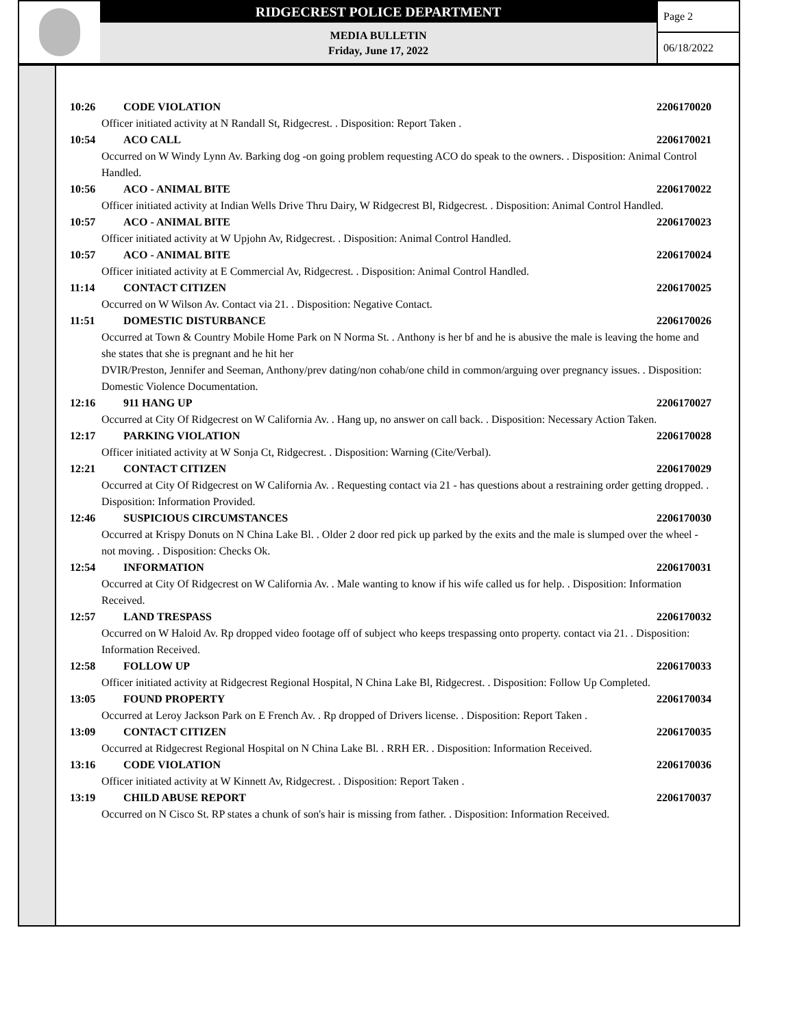RIDGECREST POLICE DEPARTMENT
MEDIA BULLETIN
Friday, June 17, 2022
Page 2
06/18/2022
10:26 CODE VIOLATION 2206170020
Officer initiated activity at N Randall St, Ridgecrest. . Disposition: Report Taken .
10:54 ACO CALL 2206170021
Occurred on W Windy Lynn Av. Barking dog -on going problem requesting ACO do speak to the owners. . Disposition: Animal Control Handled.
10:56 ACO - ANIMAL BITE 2206170022
Officer initiated activity at Indian Wells Drive Thru Dairy, W Ridgecrest Bl, Ridgecrest. . Disposition: Animal Control Handled.
10:57 ACO - ANIMAL BITE 2206170023
Officer initiated activity at W Upjohn Av, Ridgecrest. . Disposition: Animal Control Handled.
10:57 ACO - ANIMAL BITE 2206170024
Officer initiated activity at E Commercial Av, Ridgecrest. . Disposition: Animal Control Handled.
11:14 CONTACT CITIZEN 2206170025
Occurred on W Wilson Av. Contact via 21. . Disposition: Negative Contact.
11:51 DOMESTIC DISTURBANCE 2206170026
Occurred at Town & Country Mobile Home Park on N Norma St. . Anthony is her bf and he is abusive the male is leaving the home and she states that she is pregnant and he hit her
DVIR/Preston, Jennifer and Seeman, Anthony/prev dating/non cohab/one child in common/arguing over pregnancy issues. . Disposition: Domestic Violence Documentation.
12:16 911 HANG UP 2206170027
Occurred at City Of Ridgecrest on W California Av. . Hang up, no answer on call back. . Disposition: Necessary Action Taken.
12:17 PARKING VIOLATION 2206170028
Officer initiated activity at W Sonja Ct, Ridgecrest. . Disposition: Warning (Cite/Verbal).
12:21 CONTACT CITIZEN 2206170029
Occurred at City Of Ridgecrest on W California Av. . Requesting contact via 21 - has questions about a restraining order getting dropped. . Disposition: Information Provided.
12:46 SUSPICIOUS CIRCUMSTANCES 2206170030
Occurred at Krispy Donuts on N China Lake Bl. . Older 2 door red pick up parked by the exits and the male is slumped over the wheel - not moving. . Disposition: Checks Ok.
12:54 INFORMATION 2206170031
Occurred at City Of Ridgecrest on W California Av. . Male wanting to know if his wife called us for help. . Disposition: Information Received.
12:57 LAND TRESPASS 2206170032
Occurred on W Haloid Av. Rp dropped video footage off of subject who keeps trespassing onto property. contact via 21. . Disposition: Information Received.
12:58 FOLLOW UP 2206170033
Officer initiated activity at Ridgecrest Regional Hospital, N China Lake Bl, Ridgecrest. . Disposition: Follow Up Completed.
13:05 FOUND PROPERTY 2206170034
Occurred at Leroy Jackson Park on E French Av. . Rp dropped of Drivers license. . Disposition: Report Taken .
13:09 CONTACT CITIZEN 2206170035
Occurred at Ridgecrest Regional Hospital on N China Lake Bl. . RRH ER. . Disposition: Information Received.
13:16 CODE VIOLATION 2206170036
Officer initiated activity at W Kinnett Av, Ridgecrest. . Disposition: Report Taken .
13:19 CHILD ABUSE REPORT 2206170037
Occurred on N Cisco St. RP states a chunk of son's hair is missing from father. . Disposition: Information Received.